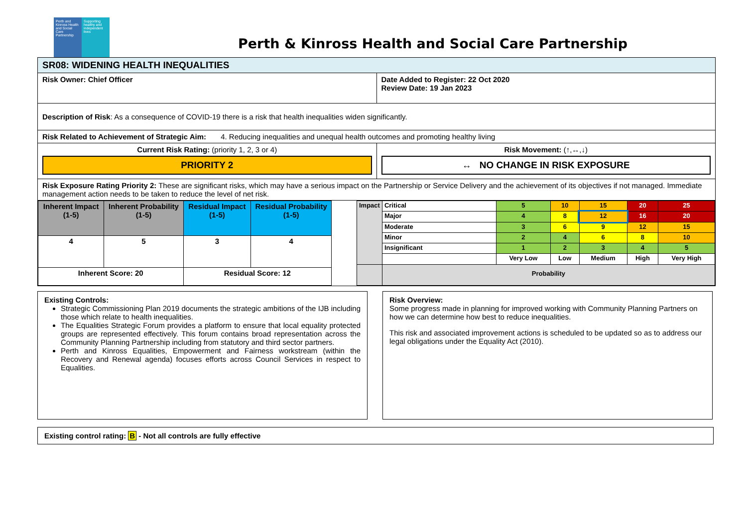Perth and Kinross Health and Social Care Partnership
Supporting healthy and independent lives
Perth & Kinross Health and Social Care Partnership
| SR08: WIDENING HEALTH INEQUALITIES | |
| Risk Owner: Chief Officer | Date Added to Register: 22 Oct 2020 Review Date: 19 Jan 2023 |
| Description of Risk : As a consequence of COVID-19 there is a risk that health inequalities widen significantly. | |
| Risk Related to Achievement of Strategic Aim: 4. Reducing inequalities and unequal health outcomes and promoting healthy living | |
| Current Risk Rating: (priority 1, 2, 3 or 4) PRIORITY 2 | Risk Movement: (↑,↔,↓) ↔ NO CHANGE IN RISK EXPOSURE |
| Risk Exposure Rating Priority 2: These are significant risks, which may have a serious impact on the Partnership or Service Delivery and the achievement of its objectives if not managed. Immediate management action needs to be taken to reduce the level of net risk. | |
| / Inherent Impact (1-5) / Inherent Probability (1-5) / Residual Impact (1-5) / Residual Probability (1-5) / / 4 / 5 / 3 / 4 / / Inherent Score: 20 / / Residual Score: 12 / / / Impact / Critical / 5 / 10 / 15 / 20 / 25 / / / Major / 4 / 8 / 12 / 16 / 20 / / / Moderate / 3 / 6 / 9 / 12 / 15 / / / Minor / 2 / 4 / 6 / 8 / 10 / / / Insignificant / 1 / 2 / 3 / 4 / 5 / / / / Very Low / Low / Medium / High / Very High / / / Probability / / / / / / | |
Existing Controls:
Strategic Commissioning Plan 2019 documents the strategic ambitions of the IJB including those which relate to health inequalities.
The Equalities Strategic Forum provides a platform to ensure that local equality protected groups are represented effectively. This forum contains broad representation across the Community Planning Partnership including from statutory and third sector partners.
Perth and Kinross Equalities, Empowerment and Fairness workstream (within the Recovery and Renewal agenda) focuses efforts across Council Services in respect to Equalities.
Risk Overview:
Some progress made in planning for improved working with Community Planning Partners on how we can determine how best to reduce inequalities.
This risk and associated improvement actions is scheduled to be updated so as to address our legal obligations under the Equality Act (2010).
Existing control rating: B - Not all controls are fully effective